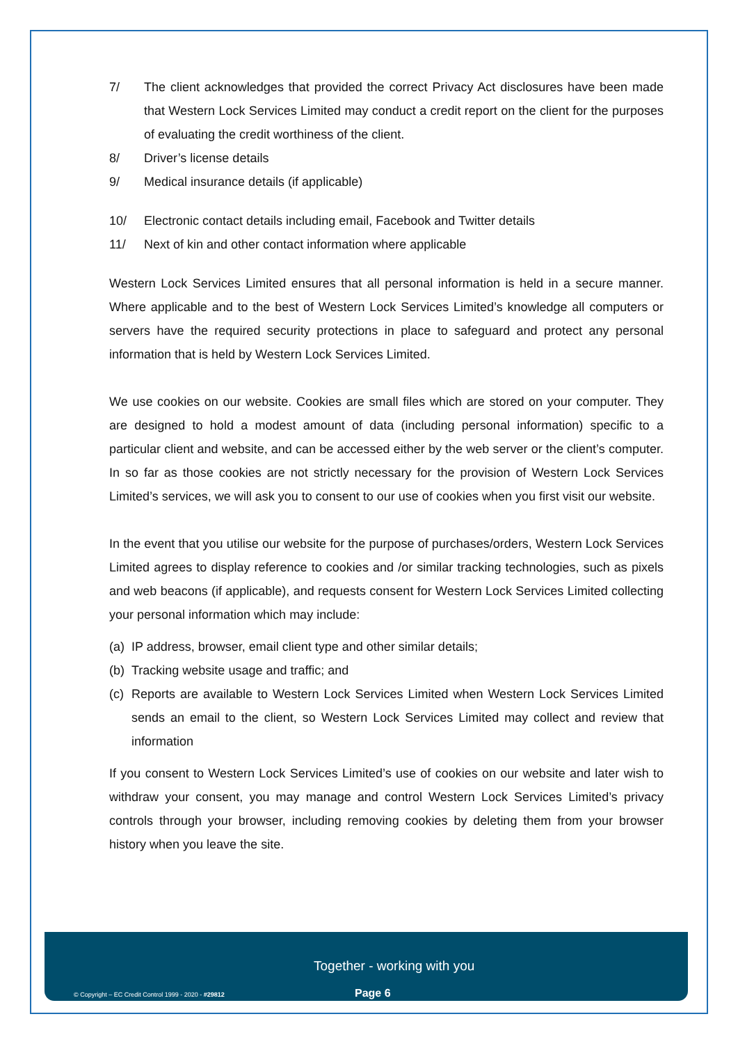7/ The client acknowledges that provided the correct Privacy Act disclosures have been made that Western Lock Services Limited may conduct a credit report on the client for the purposes of evaluating the credit worthiness of the client.
8/ Driver’s license details
9/ Medical insurance details (if applicable)
10/ Electronic contact details including email, Facebook and Twitter details
11/ Next of kin and other contact information where applicable
Western Lock Services Limited ensures that all personal information is held in a secure manner. Where applicable and to the best of Western Lock Services Limited’s knowledge all computers or servers have the required security protections in place to safeguard and protect any personal information that is held by Western Lock Services Limited.
We use cookies on our website. Cookies are small files which are stored on your computer. They are designed to hold a modest amount of data (including personal information) specific to a particular client and website, and can be accessed either by the web server or the client’s computer. In so far as those cookies are not strictly necessary for the provision of Western Lock Services Limited’s services, we will ask you to consent to our use of cookies when you first visit our website.
In the event that you utilise our website for the purpose of purchases/orders, Western Lock Services Limited agrees to display reference to cookies and /or similar tracking technologies, such as pixels and web beacons (if applicable), and requests consent for Western Lock Services Limited collecting your personal information which may include:
(a) IP address, browser, email client type and other similar details;
(b) Tracking website usage and traffic; and
(c)
Reports are available to Western Lock Services Limited when Western Lock Services Limited sends an email to the client, so Western Lock Services Limited may collect and review that information
If you consent to Western Lock Services Limited’s use of cookies on our website and later wish to withdraw your consent, you may manage and control Western Lock Services Limited’s privacy controls through your browser, including removing cookies by deleting them from your browser history when you leave the site.
Together - working with you
© Copyright – EC Credit Control 1999 - 2020 - #29812
Page 6